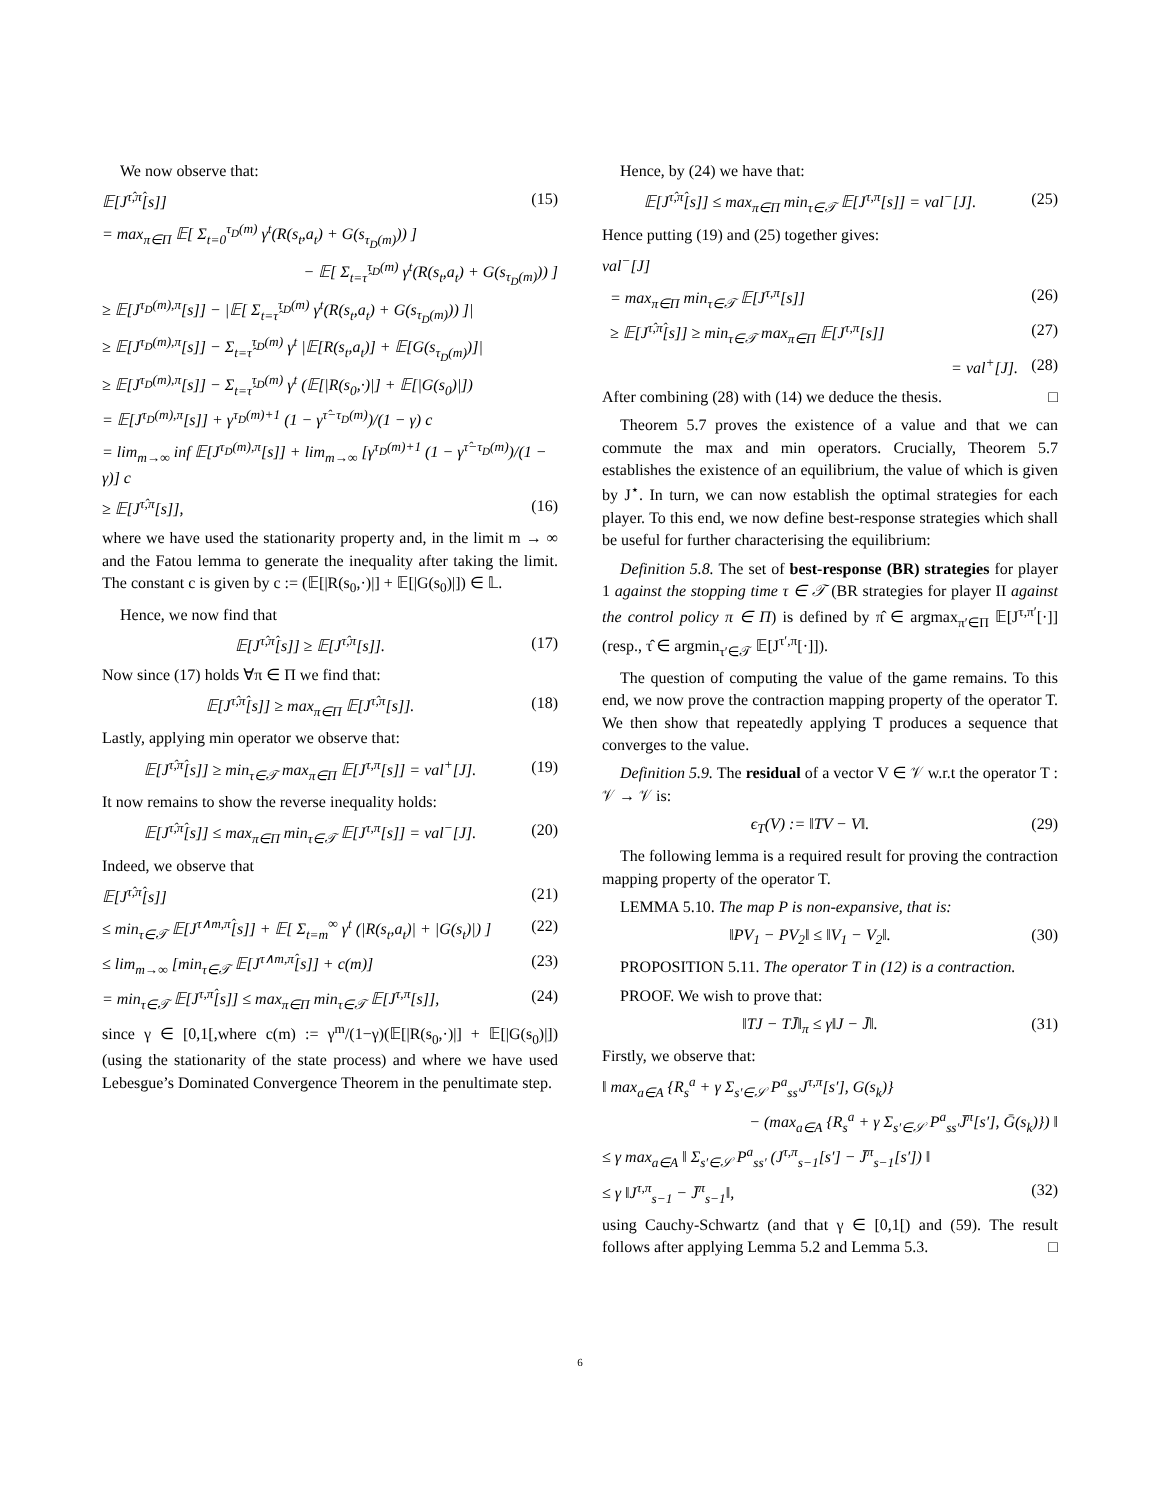We now observe that:
𝔼[J<sup>τ̂,π̂</sup>[s]] (15)
= max<sub>π∈Π</sub> 𝔼[ Σ<sub>t=0</sub><sup>τ<sub>D</sub>(m)</sup> γ<sup>t</sup>(R(s<sub>t</sub>,a<sub>t</sub>) + G(s<sub>τ<sub>D</sub>(m)</sub>)) ]
− 𝔼[ Σ<sub>t=τ̂</sub><sup>τ<sub>D</sub>(m)</sup> γ<sup>t</sup>(R(s<sub>t</sub>,a<sub>t</sub>) + G(s<sub>τ<sub>D</sub>(m)</sub>)) ]
≥ 𝔼[J<sup>τ<sub>D</sub>(m),π</sup>[s]] − |𝔼[ Σ<sub>t=τ̂</sub><sup>τ<sub>D</sub>(m)</sup> γ<sup>t</sup>(R(s<sub>t</sub>,a<sub>t</sub>) + G(s<sub>τ<sub>D</sub>(m)</sub>)) ]|
≥ 𝔼[J<sup>τ<sub>D</sub>(m),π</sup>[s]] − Σ<sub>t=τ̂</sub><sup>τ<sub>D</sub>(m)</sup> γ<sup>t</sup> |𝔼[R(s<sub>t</sub>,a<sub>t</sub>)] + 𝔼[G(s<sub>τ<sub>D</sub>(m)</sub>)]|
≥ 𝔼[J<sup>τ<sub>D</sub>(m),π</sup>[s]] − Σ<sub>t=τ̂</sub><sup>τ<sub>D</sub>(m)</sup> γ<sup>t</sup> (𝔼[|R(s<sub>0</sub>,·)|] + 𝔼[|G(s<sub>0</sub>)|])
= 𝔼[J<sup>τ<sub>D</sub>(m),π</sup>[s]] + γ<sup>τ<sub>D</sub>(m)+1</sup> (1 − γ<sup>τ̂−τ<sub>D</sub>(m)</sup>)/(1 − γ) c
= lim<sub>m→∞</sub> inf 𝔼[J<sup>τ<sub>D</sub>(m),π</sup>[s]] + lim<sub>m→∞</sub> [γ<sup>τ<sub>D</sub>(m)+1</sup> (1 − γ<sup>τ̂−τ<sub>D</sub>(m)</sup>)/(1 − γ)] c
≥ 𝔼[J<sup>τ̂,π</sup>[s]], (16)
where we have used the stationarity property and, in the limit m → ∞ and the Fatou lemma to generate the inequality after taking the limit. The constant c is given by c := (𝔼[|R(s<sub>0</sub>,·)|] + 𝔼[|G(s<sub>0</sub>)|]) ∈ 𝕃.
Hence, we now find that
𝔼[J<sup>τ̂,π̂</sup>[s]] ≥ 𝔼[J<sup>τ̂,π</sup>[s]]. (17)
Now since (17) holds ∀π ∈ Π we find that:
𝔼[J<sup>τ̂,π̂</sup>[s]] ≥ max<sub>π∈Π</sub> 𝔼[J<sup>τ̂,π</sup>[s]]. (18)
Lastly, applying min operator we observe that:
𝔼[J<sup>τ̂,π̂</sup>[s]] ≥ min<sub>τ∈𝒯</sub> max<sub>π∈Π</sub> 𝔼[J<sup>τ,π</sup>[s]] = val<sup>+</sup>[J]. (19)
It now remains to show the reverse inequality holds:
𝔼[J<sup>τ̂,π̂</sup>[s]] ≤ max<sub>π∈Π</sub> min<sub>τ∈𝒯</sub> 𝔼[J<sup>τ,π</sup>[s]] = val<sup>−</sup>[J]. (20)
Indeed, we observe that
𝔼[J<sup>τ̂,π̂</sup>[s]] (21)
≤ min<sub>τ∈𝒯</sub> 𝔼[J<sup>τ∧m,π̂</sup>[s]] + 𝔼[ Σ<sub>t=m</sub><sup>∞</sup> γ<sup>t</sup> (|R(s<sub>t</sub>,a<sub>t</sub>)| + |G(s<sub>t</sub>)|) ] (22)
≤ lim<sub>m→∞</sub> [min<sub>τ∈𝒯</sub> 𝔼[J<sup>τ∧m,π̂</sup>[s]] + c(m)] (23)
= min<sub>τ∈𝒯</sub> 𝔼[J<sup>τ,π̂</sup>[s]] ≤ max<sub>π∈Π</sub> min<sub>τ∈𝒯</sub> 𝔼[J<sup>τ,π</sup>[s]], (24)
since γ ∈ [0,1[,where c(m) := γ<sup>m</sup>/(1−γ)(𝔼[|R(s<sub>0</sub>,·)|] + 𝔼[|G(s<sub>0</sub>)|]) (using the stationarity of the state process) and where we have used Lebesgue’s Dominated Convergence Theorem in the penultimate step.
Hence, by (24) we have that:
𝔼[J<sup>τ̂,π̂</sup>[s]] ≤ max<sub>π∈Π</sub> min<sub>τ∈𝒯</sub> 𝔼[J<sup>τ,π</sup>[s]] = val<sup>−</sup>[J]. (25)
Hence putting (19) and (25) together gives:
val<sup>−</sup>[J]
= max<sub>π∈Π</sub> min<sub>τ∈𝒯</sub> 𝔼[J<sup>τ,π</sup>[s]] (26)
≥ 𝔼[J<sup>τ̂,π̂</sup>[s]] ≥ min<sub>τ∈𝒯</sub> max<sub>π∈Π</sub> 𝔼[J<sup>τ,π</sup>[s]] (27)
= val<sup>+</sup>[J]. (28)
After combining (28) with (14) we deduce the thesis. □
Theorem 5.7 proves the existence of a value and that we can commute the max and min operators. Crucially, Theorem 5.7 establishes the existence of an equilibrium, the value of which is given by J<sup>⋆</sup>. In turn, we can now establish the optimal strategies for each player. To this end, we now define best-response strategies which shall be useful for further characterising the equilibrium:
Definition 5.8. The set of best-response (BR) strategies for player 1 against the stopping time τ ∈ 𝒯 (BR strategies for player II against the control policy π ∈ Π) is defined by π̂ ∈ argmax<sub>π′∈Π</sub> 𝔼[J<sup>τ,π′</sup>[·]] (resp., τ̂ ∈ argmin<sub>τ′∈𝒯</sub> 𝔼[J<sup>τ′,π</sup>[·]]).
The question of computing the value of the game remains. To this end, we now prove the contraction mapping property of the operator T. We then show that repeatedly applying T produces a sequence that converges to the value.
Definition 5.9. The residual of a vector V ∈ 𝒱 w.r.t the operator T : 𝒱 → 𝒱 is:
ϵ<sub>T</sub>(V) := ‖TV − V‖. (29)
The following lemma is a required result for proving the contraction mapping property of the operator T.
LEMMA 5.10. The map P is non-expansive, that is:
‖PV<sub>1</sub> − PV<sub>2</sub>‖ ≤ ‖V<sub>1</sub> − V<sub>2</sub>‖. (30)
PROPOSITION 5.11. The operator T in (12) is a contraction.
PROOF. We wish to prove that:
‖TJ − TJ̄‖<sub>π</sub> ≤ γ‖J − J̄‖. (31)
Firstly, we observe that:
‖ max<sub>a∈A</sub> {R<sub>s</sub><sup>a</sup> + γ Σ<sub>s′∈𝒮</sub> P<sup>a</sup><sub>ss′</sub>J<sup>τ,π</sup>[s′], G(s<sub>k</sub>)}
− (max<sub>a∈A</sub> {R<sub>s</sub><sup>a</sup> + γ Σ<sub>s′∈𝒮</sub> P<sup>a</sup><sub>ss′</sub>J̄<sup>π</sup>[s′], Ḡ(s<sub>k</sub>)}) ‖
≤ γ max<sub>a∈A</sub> ‖ Σ<sub>s′∈𝒮</sub> P<sup>a</sup><sub>ss′</sub> (J<sup>τ,π</sup><sub>s−1</sub>[s′] − J̄<sup>π</sup><sub>s−1</sub>[s′]) ‖
≤ γ ‖J<sup>τ,π</sup><sub>s−1</sub> − J̄<sup>π</sup><sub>s−1</sub>‖, (32)
using Cauchy-Schwartz (and that γ ∈ [0,1[) and (59). The result follows after applying Lemma 5.2 and Lemma 5.3. □
6